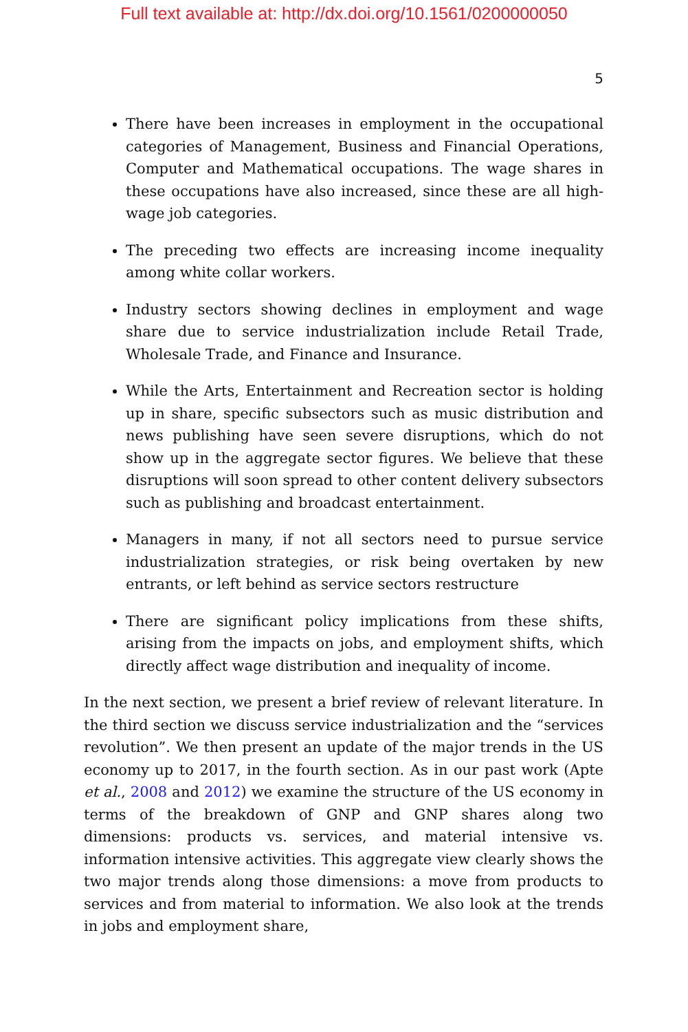Full text available at: http://dx.doi.org/10.1561/0200000050
5
There have been increases in employment in the occupational categories of Management, Business and Financial Operations, Computer and Mathematical occupations. The wage shares in these occupations have also increased, since these are all high-wage job categories.
The preceding two effects are increasing income inequality among white collar workers.
Industry sectors showing declines in employment and wage share due to service industrialization include Retail Trade, Wholesale Trade, and Finance and Insurance.
While the Arts, Entertainment and Recreation sector is holding up in share, specific subsectors such as music distribution and news publishing have seen severe disruptions, which do not show up in the aggregate sector figures. We believe that these disruptions will soon spread to other content delivery subsectors such as publishing and broadcast entertainment.
Managers in many, if not all sectors need to pursue service industrialization strategies, or risk being overtaken by new entrants, or left behind as service sectors restructure
There are significant policy implications from these shifts, arising from the impacts on jobs, and employment shifts, which directly affect wage distribution and inequality of income.
In the next section, we present a brief review of relevant literature. In the third section we discuss service industrialization and the “services revolution”. We then present an update of the major trends in the US economy up to 2017, in the fourth section. As in our past work (Apte et al., 2008 and 2012) we examine the structure of the US economy in terms of the breakdown of GNP and GNP shares along two dimensions: products vs. services, and material intensive vs. information intensive activities. This aggregate view clearly shows the two major trends along those dimensions: a move from products to services and from material to information. We also look at the trends in jobs and employment share,